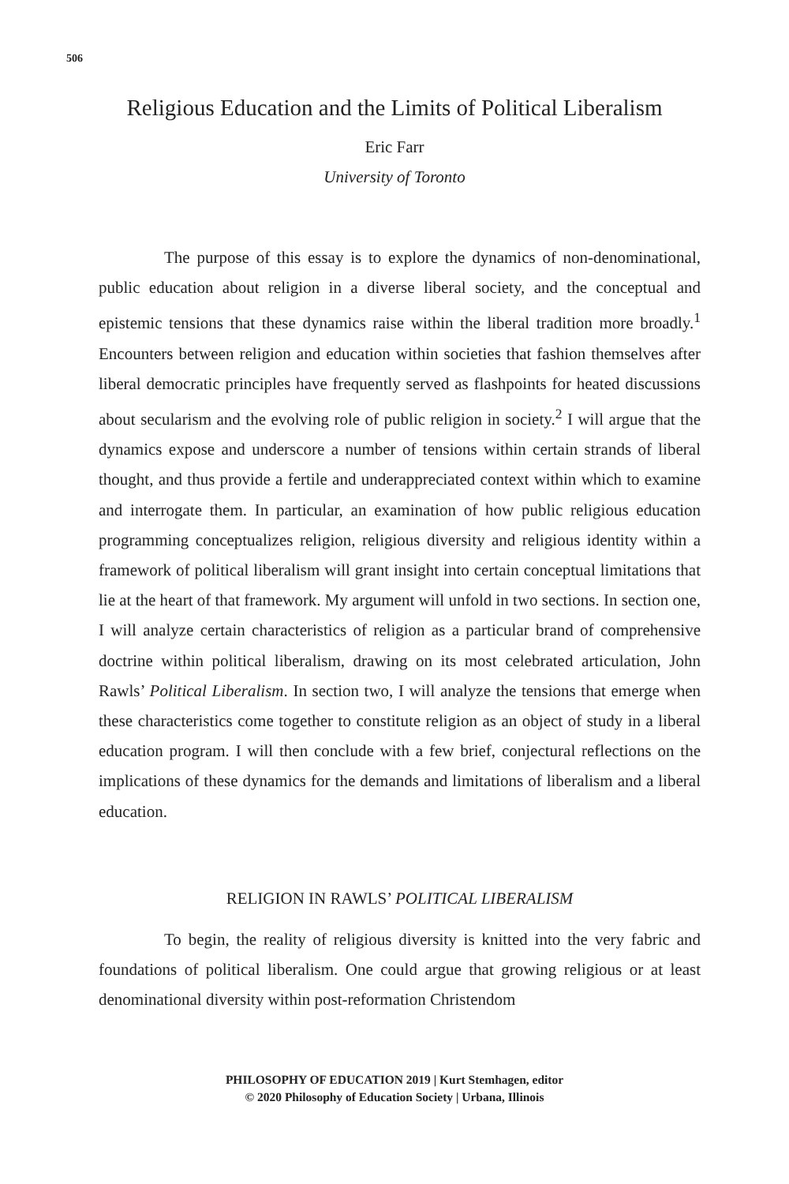506
Religious Education and the Limits of Political Liberalism
Eric Farr
University of Toronto
The purpose of this essay is to explore the dynamics of non-denominational, public education about religion in a diverse liberal society, and the conceptual and epistemic tensions that these dynamics raise within the liberal tradition more broadly.<sup>1</sup> Encounters between religion and education within societies that fashion themselves after liberal democratic principles have frequently served as flashpoints for heated discussions about secularism and the evolving role of public religion in society.<sup>2</sup> I will argue that the dynamics expose and underscore a number of tensions within certain strands of liberal thought, and thus provide a fertile and underappreciated context within which to examine and interrogate them. In particular, an examination of how public religious education programming conceptualizes religion, religious diversity and religious identity within a framework of political liberalism will grant insight into certain conceptual limitations that lie at the heart of that framework. My argument will unfold in two sections. In section one, I will analyze certain characteristics of religion as a particular brand of comprehensive doctrine within political liberalism, drawing on its most celebrated articulation, John Rawls’ Political Liberalism. In section two, I will analyze the tensions that emerge when these characteristics come together to constitute religion as an object of study in a liberal education program. I will then conclude with a few brief, conjectural reflections on the implications of these dynamics for the demands and limitations of liberalism and a liberal education.
RELIGION IN RAWLS’ POLITICAL LIBERALISM
To begin, the reality of religious diversity is knitted into the very fabric and foundations of political liberalism. One could argue that growing religious or at least denominational diversity within post-reformation Christendom
PHILOSOPHY OF EDUCATION 2019 | Kurt Stemhagen, editor
© 2020 Philosophy of Education Society | Urbana, Illinois